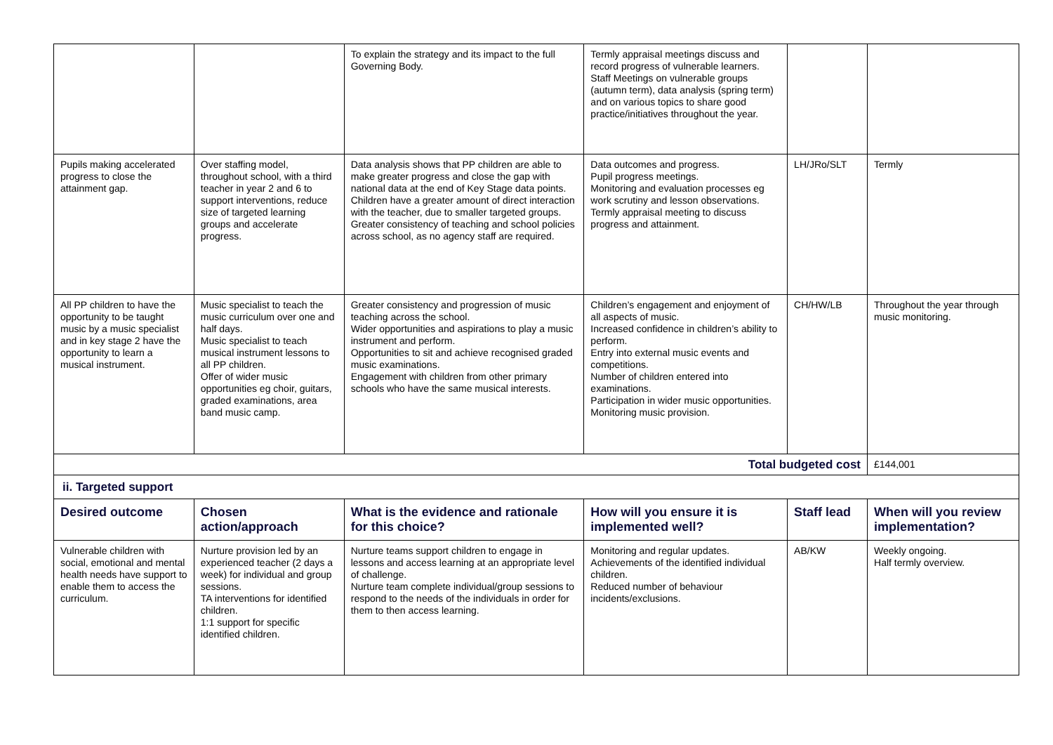| | | To explain the strategy and its impact to the full Governing Body. | Termly appraisal meetings discuss and record progress of vulnerable learners. Staff Meetings on vulnerable groups (autumn term), data analysis (spring term) and on various topics to share good practice/initiatives throughout the year. | | |
| Pupils making accelerated progress to close the attainment gap. | Over staffing model, throughout school, with a third teacher in year 2 and 6 to support interventions, reduce size of targeted learning groups and accelerate progress. | Data analysis shows that PP children are able to make greater progress and close the gap with national data at the end of Key Stage data points. Children have a greater amount of direct interaction with the teacher, due to smaller targeted groups. Greater consistency of teaching and school policies across school, as no agency staff are required. | Data outcomes and progress. Pupil progress meetings. Monitoring and evaluation processes eg work scrutiny and lesson observations. Termly appraisal meeting to discuss progress and attainment. | LH/JRo/SLT | Termly |
| All PP children to have the opportunity to be taught music by a music specialist and in key stage 2 have the opportunity to learn a musical instrument. | Music specialist to teach the music curriculum over one and half days. Music specialist to teach musical instrument lessons to all PP children. Offer of wider music opportunities eg choir, guitars, graded examinations, area band music camp. | Greater consistency and progression of music teaching across the school. Wider opportunities and aspirations to play a music instrument and perform. Opportunities to sit and achieve recognised graded music examinations. Engagement with children from other primary schools who have the same musical interests. | Children’s engagement and enjoyment of all aspects of music. Increased confidence in children’s ability to perform. Entry into external music events and competitions. Number of children entered into examinations. Participation in wider music opportunities. Monitoring music provision. | CH/HW/LB | Throughout the year through music monitoring. |
| Total budgeted cost | | | | | £144,001 |
| ii. Targeted support | | | | | |
| Desired outcome | Chosen action/approach | What is the evidence and rationale for this choice? | How will you ensure it is implemented well? | Staff lead | When will you review implementation? |
| Vulnerable children with social, emotional and mental health needs have support to enable them to access the curriculum. | Nurture provision led by an experienced teacher (2 days a week) for individual and group sessions. TA interventions for identified children. 1:1 support for specific identified children. | Nurture teams support children to engage in lessons and access learning at an appropriate level of challenge. Nurture team complete individual/group sessions to respond to the needs of the individuals in order for them to then access learning. | Monitoring and regular updates. Achievements of the identified individual children. Reduced number of behaviour incidents/exclusions. | AB/KW | Weekly ongoing. Half termly overview. |